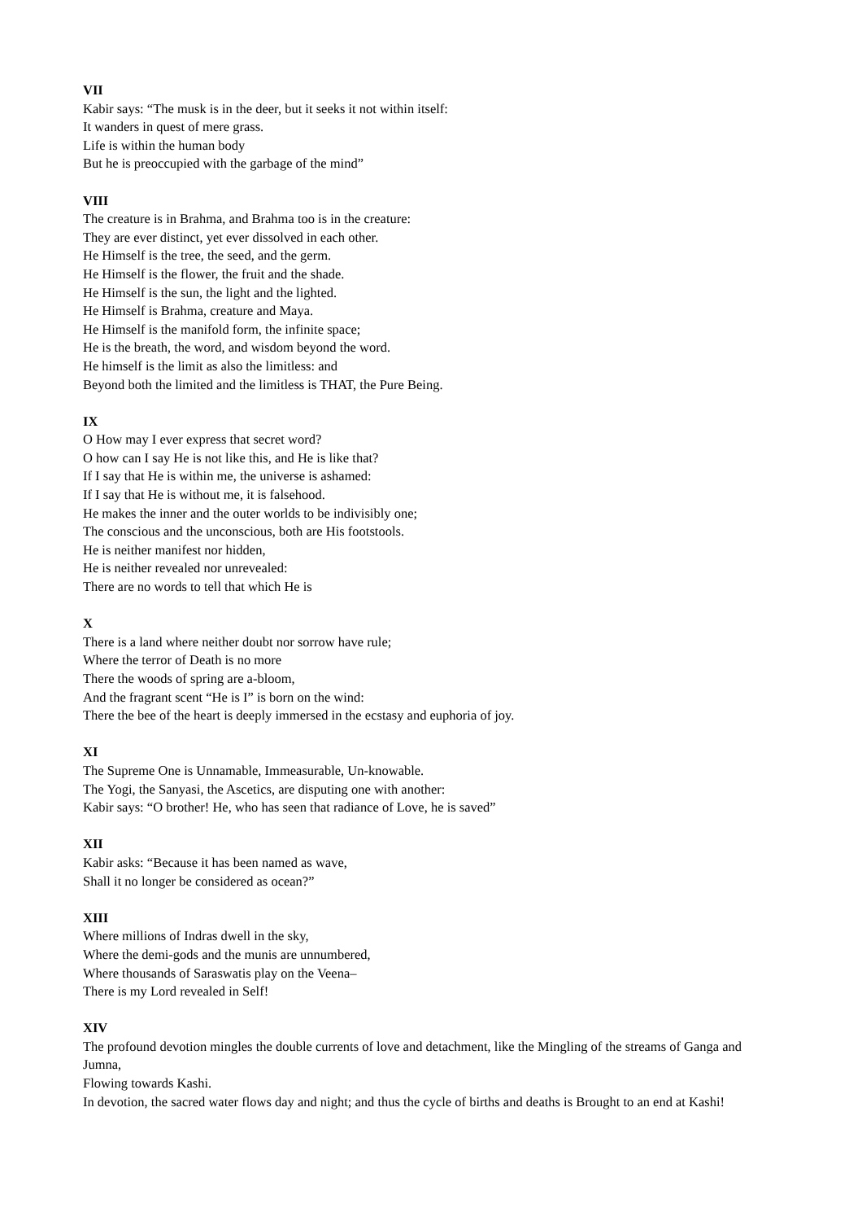VII
Kabir says: “The musk is in the deer, but it seeks it not within itself:
It wanders in quest of mere grass.
Life is within the human body
But he is preoccupied with the garbage of the mind”
VIII
The creature is in Brahma, and Brahma too is in the creature:
They are ever distinct, yet ever dissolved in each other.
He Himself is the tree, the seed, and the germ.
He Himself is the flower, the fruit and the shade.
He Himself is the sun, the light and the lighted.
He Himself is Brahma, creature and Maya.
He Himself is the manifold form, the infinite space;
He is the breath, the word, and wisdom beyond the word.
He himself is the limit as also the limitless: and
Beyond both the limited and the limitless is THAT, the Pure Being.
IX
O How may I ever express that secret word?
O how can I say He is not like this, and He is like that?
If I say that He is within me, the universe is ashamed:
If I say that He is without me, it is falsehood.
He makes the inner and the outer worlds to be indivisibly one;
The conscious and the unconscious, both are His footstools.
He is neither manifest nor hidden,
He is neither revealed nor unrevealed:
There are no words to tell that which He is
X
There is a land where neither doubt nor sorrow have rule;
Where the terror of Death is no more
There the woods of spring are a-bloom,
And the fragrant scent “He is I” is born on the wind:
There the bee of the heart is deeply immersed in the ecstasy and euphoria of joy.
XI
The Supreme One is Unnamable, Immeasurable, Un-knowable.
The Yogi, the Sanyasi, the Ascetics, are disputing one with another:
Kabir says: “O brother! He, who has seen that radiance of Love, he is saved”
XII
Kabir asks: “Because it has been named as wave,
Shall it no longer be considered as ocean?”
XIII
Where millions of Indras dwell in the sky,
Where the demi-gods and the munis are unnumbered,
Where thousands of Saraswatis play on the Veena–
There is my Lord revealed in Self!
XIV
The profound devotion mingles the double currents of love and detachment, like the Mingling of the streams of Ganga and Jumna,
Flowing towards Kashi.
In devotion, the sacred water flows day and night; and thus the cycle of births and deaths is Brought to an end at Kashi!